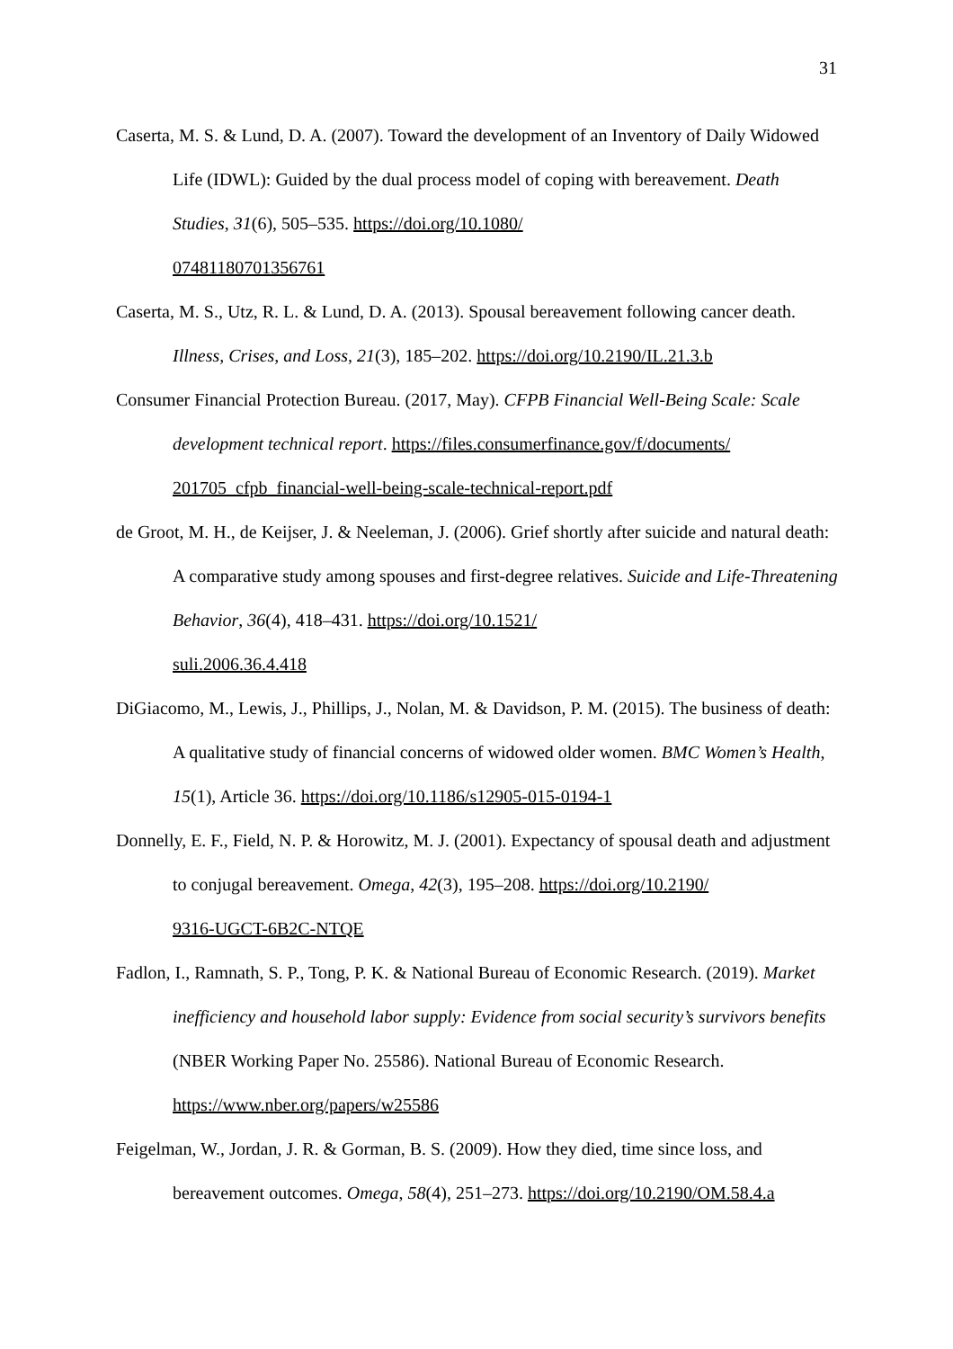31
Caserta, M. S. & Lund, D. A. (2007). Toward the development of an Inventory of Daily Widowed Life (IDWL): Guided by the dual process model of coping with bereavement. Death Studies, 31(6), 505–535. https://doi.org/10.1080/
07481180701356761
Caserta, M. S., Utz, R. L. & Lund, D. A. (2013). Spousal bereavement following cancer death. Illness, Crises, and Loss, 21(3), 185–202. https://doi.org/10.2190/IL.21.3.b
Consumer Financial Protection Bureau. (2017, May). CFPB Financial Well-Being Scale: Scale development technical report. https://files.consumerfinance.gov/f/documents/
201705_cfpb_financial-well-being-scale-technical-report.pdf
de Groot, M. H., de Keijser, J. & Neeleman, J. (2006). Grief shortly after suicide and natural death: A comparative study among spouses and first-degree relatives. Suicide and Life-Threatening Behavior, 36(4), 418–431. https://doi.org/10.1521/
suli.2006.36.4.418
DiGiacomo, M., Lewis, J., Phillips, J., Nolan, M. & Davidson, P. M. (2015). The business of death: A qualitative study of financial concerns of widowed older women. BMC Women’s Health, 15(1), Article 36. https://doi.org/10.1186/s12905-015-0194-1
Donnelly, E. F., Field, N. P. & Horowitz, M. J. (2001). Expectancy of spousal death and adjustment to conjugal bereavement. Omega, 42(3), 195–208. https://doi.org/10.2190/
9316-UGCT-6B2C-NTQE
Fadlon, I., Ramnath, S. P., Tong, P. K. & National Bureau of Economic Research. (2019). Market inefficiency and household labor supply: Evidence from social security’s survivors benefits (NBER Working Paper No. 25586). National Bureau of Economic Research. https://www.nber.org/papers/w25586
Feigelman, W., Jordan, J. R. & Gorman, B. S. (2009). How they died, time since loss, and bereavement outcomes. Omega, 58(4), 251–273. https://doi.org/10.2190/OM.58.4.a